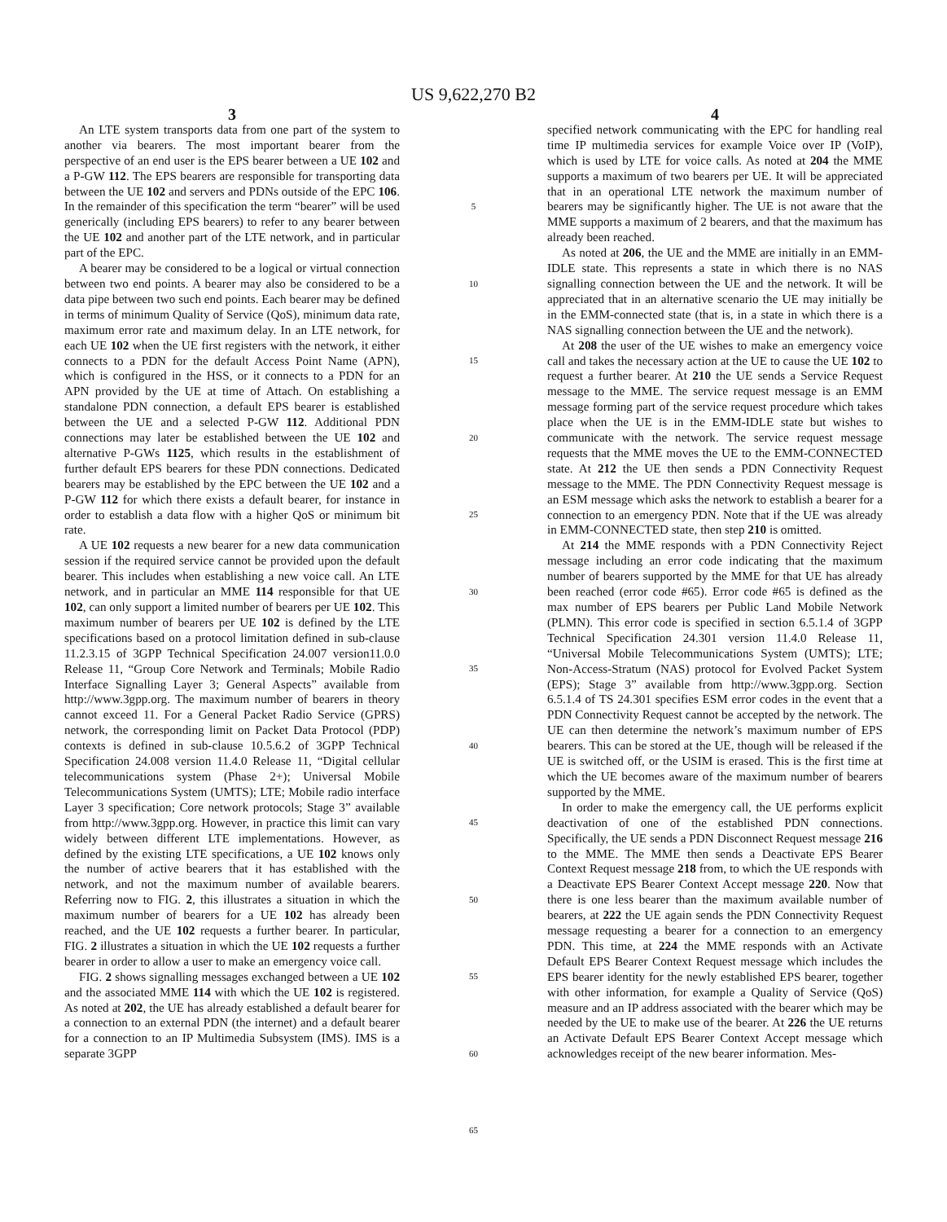US 9,622,270 B2
3
An LTE system transports data from one part of the system to another via bearers. The most important bearer from the perspective of an end user is the EPS bearer between a UE 102 and a P-GW 112. The EPS bearers are responsible for transporting data between the UE 102 and servers and PDNs outside of the EPC 106. In the remainder of this specification the term “bearer” will be used generically (including EPS bearers) to refer to any bearer between the UE 102 and another part of the LTE network, and in particular part of the EPC.
A bearer may be considered to be a logical or virtual connection between two end points. A bearer may also be considered to be a data pipe between two such end points. Each bearer may be defined in terms of minimum Quality of Service (QoS), minimum data rate, maximum error rate and maximum delay. In an LTE network, for each UE 102 when the UE first registers with the network, it either connects to a PDN for the default Access Point Name (APN), which is configured in the HSS, or it connects to a PDN for an APN provided by the UE at time of Attach. On establishing a standalone PDN connection, a default EPS bearer is established between the UE and a selected P-GW 112. Additional PDN connections may later be established between the UE 102 and alternative P-GWs 1125, which results in the establishment of further default EPS bearers for these PDN connections. Dedicated bearers may be established by the EPC between the UE 102 and a P-GW 112 for which there exists a default bearer, for instance in order to establish a data flow with a higher QoS or minimum bit rate.
A UE 102 requests a new bearer for a new data communication session if the required service cannot be provided upon the default bearer. This includes when establishing a new voice call. An LTE network, and in particular an MME 114 responsible for that UE 102, can only support a limited number of bearers per UE 102. This maximum number of bearers per UE 102 is defined by the LTE specifications based on a protocol limitation defined in sub-clause 11.2.3.15 of 3GPP Technical Specification 24.007 version11.0.0 Release 11, “Group Core Network and Terminals; Mobile Radio Interface Signalling Layer 3; General Aspects” available from http://www.3gpp.org. The maximum number of bearers in theory cannot exceed 11. For a General Packet Radio Service (GPRS) network, the corresponding limit on Packet Data Protocol (PDP) contexts is defined in sub-clause 10.5.6.2 of 3GPP Technical Specification 24.008 version 11.4.0 Release 11, “Digital cellular telecommunications system (Phase 2+); Universal Mobile Telecommunications System (UMTS); LTE; Mobile radio interface Layer 3 specification; Core network protocols; Stage 3” available from http://www.3gpp.org. However, in practice this limit can vary widely between different LTE implementations. However, as defined by the existing LTE specifications, a UE 102 knows only the number of active bearers that it has established with the network, and not the maximum number of available bearers. Referring now to FIG. 2, this illustrates a situation in which the maximum number of bearers for a UE 102 has already been reached, and the UE 102 requests a further bearer. In particular, FIG. 2 illustrates a situation in which the UE 102 requests a further bearer in order to allow a user to make an emergency voice call.
FIG. 2 shows signalling messages exchanged between a UE 102 and the associated MME 114 with which the UE 102 is registered. As noted at 202, the UE has already established a default bearer for a connection to an external PDN (the internet) and a default bearer for a connection to an IP Multimedia Subsystem (IMS). IMS is a separate 3GPP
5
10
15
20
25
30
35
40
45
50
55
60
65
4
specified network communicating with the EPC for handling real time IP multimedia services for example Voice over IP (VoIP), which is used by LTE for voice calls. As noted at 204 the MME supports a maximum of two bearers per UE. It will be appreciated that in an operational LTE network the maximum number of bearers may be significantly higher. The UE is not aware that the MME supports a maximum of 2 bearers, and that the maximum has already been reached.
As noted at 206, the UE and the MME are initially in an EMM-IDLE state. This represents a state in which there is no NAS signalling connection between the UE and the network. It will be appreciated that in an alternative scenario the UE may initially be in the EMM-connected state (that is, in a state in which there is a NAS signalling connection between the UE and the network).
At 208 the user of the UE wishes to make an emergency voice call and takes the necessary action at the UE to cause the UE 102 to request a further bearer. At 210 the UE sends a Service Request message to the MME. The service request message is an EMM message forming part of the service request procedure which takes place when the UE is in the EMM-IDLE state but wishes to communicate with the network. The service request message requests that the MME moves the UE to the EMM-CONNECTED state. At 212 the UE then sends a PDN Connectivity Request message to the MME. The PDN Connectivity Request message is an ESM message which asks the network to establish a bearer for a connection to an emergency PDN. Note that if the UE was already in EMM-CONNECTED state, then step 210 is omitted.
At 214 the MME responds with a PDN Connectivity Reject message including an error code indicating that the maximum number of bearers supported by the MME for that UE has already been reached (error code #65). Error code #65 is defined as the max number of EPS bearers per Public Land Mobile Network (PLMN). This error code is specified in section 6.5.1.4 of 3GPP Technical Specification 24.301 version 11.4.0 Release 11, “Universal Mobile Telecommunications System (UMTS); LTE; Non-Access-Stratum (NAS) protocol for Evolved Packet System (EPS); Stage 3” available from http://www.3gpp.org. Section 6.5.1.4 of TS 24.301 specifies ESM error codes in the event that a PDN Connectivity Request cannot be accepted by the network. The UE can then determine the network’s maximum number of EPS bearers. This can be stored at the UE, though will be released if the UE is switched off, or the USIM is erased. This is the first time at which the UE becomes aware of the maximum number of bearers supported by the MME.
In order to make the emergency call, the UE performs explicit deactivation of one of the established PDN connections. Specifically, the UE sends a PDN Disconnect Request message 216 to the MME. The MME then sends a Deactivate EPS Bearer Context Request message 218 from, to which the UE responds with a Deactivate EPS Bearer Context Accept message 220. Now that there is one less bearer than the maximum available number of bearers, at 222 the UE again sends the PDN Connectivity Request message requesting a bearer for a connection to an emergency PDN. This time, at 224 the MME responds with an Activate Default EPS Bearer Context Request message which includes the EPS bearer identity for the newly established EPS bearer, together with other information, for example a Quality of Service (QoS) measure and an IP address associated with the bearer which may be needed by the UE to make use of the bearer. At 226 the UE returns an Activate Default EPS Bearer Context Accept message which acknowledges receipt of the new bearer information. Mes-